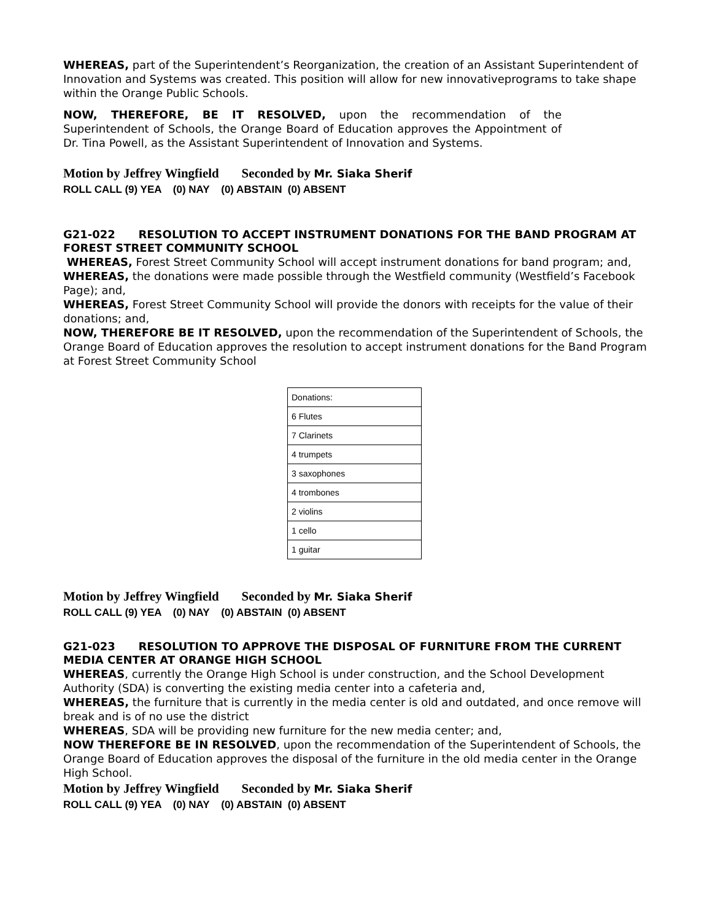WHEREAS, part of the Superintendent’s Reorganization, the creation of an Assistant Superintendent of Innovation and Systems was created. This position will allow for new innovativeprograms to take shape within the Orange Public Schools.
NOW, THEREFORE, BE IT RESOLVED, upon the recommendation of the Superintendent of Schools, the Orange Board of Education approves the Appointment of Dr. Tina Powell, as the Assistant Superintendent of Innovation and Systems.
Motion by Jeffrey Wingfield Seconded by Mr. Siaka Sherif
ROLL CALL (9) YEA (0) NAY (0) ABSTAIN (0) ABSENT
G21-022 RESOLUTION TO ACCEPT INSTRUMENT DONATIONS FOR THE BAND PROGRAM AT FOREST STREET COMMUNITY SCHOOL
WHEREAS, Forest Street Community School will accept instrument donations for band program; and,
WHEREAS, the donations were made possible through the Westfield community (Westfield’s Facebook Page); and,
WHEREAS, Forest Street Community School will provide the donors with receipts for the value of their donations; and,
NOW, THEREFORE BE IT RESOLVED, upon the recommendation of the Superintendent of Schools, the Orange Board of Education approves the resolution to accept instrument donations for the Band Program at Forest Street Community School
| Donations: |
| 6 Flutes |
| 7 Clarinets |
| 4 trumpets |
| 3 saxophones |
| 4 trombones |
| 2 violins |
| 1 cello |
| 1 guitar |
Motion by Jeffrey Wingfield Seconded by Mr. Siaka Sherif
ROLL CALL (9) YEA (0) NAY (0) ABSTAIN (0) ABSENT
G21-023 RESOLUTION TO APPROVE THE DISPOSAL OF FURNITURE FROM THE CURRENT MEDIA CENTER AT ORANGE HIGH SCHOOL
WHEREAS, currently the Orange High School is under construction, and the School Development Authority (SDA) is converting the existing media center into a cafeteria and,
WHEREAS, the furniture that is currently in the media center is old and outdated, and once remove will break and is of no use the district
WHEREAS, SDA will be providing new furniture for the new media center; and,
NOW THEREFORE BE IN RESOLVED, upon the recommendation of the Superintendent of Schools, the Orange Board of Education approves the disposal of the furniture in the old media center in the Orange High School.
Motion by Jeffrey Wingfield Seconded by Mr. Siaka Sherif
ROLL CALL (9) YEA (0) NAY (0) ABSTAIN (0) ABSENT